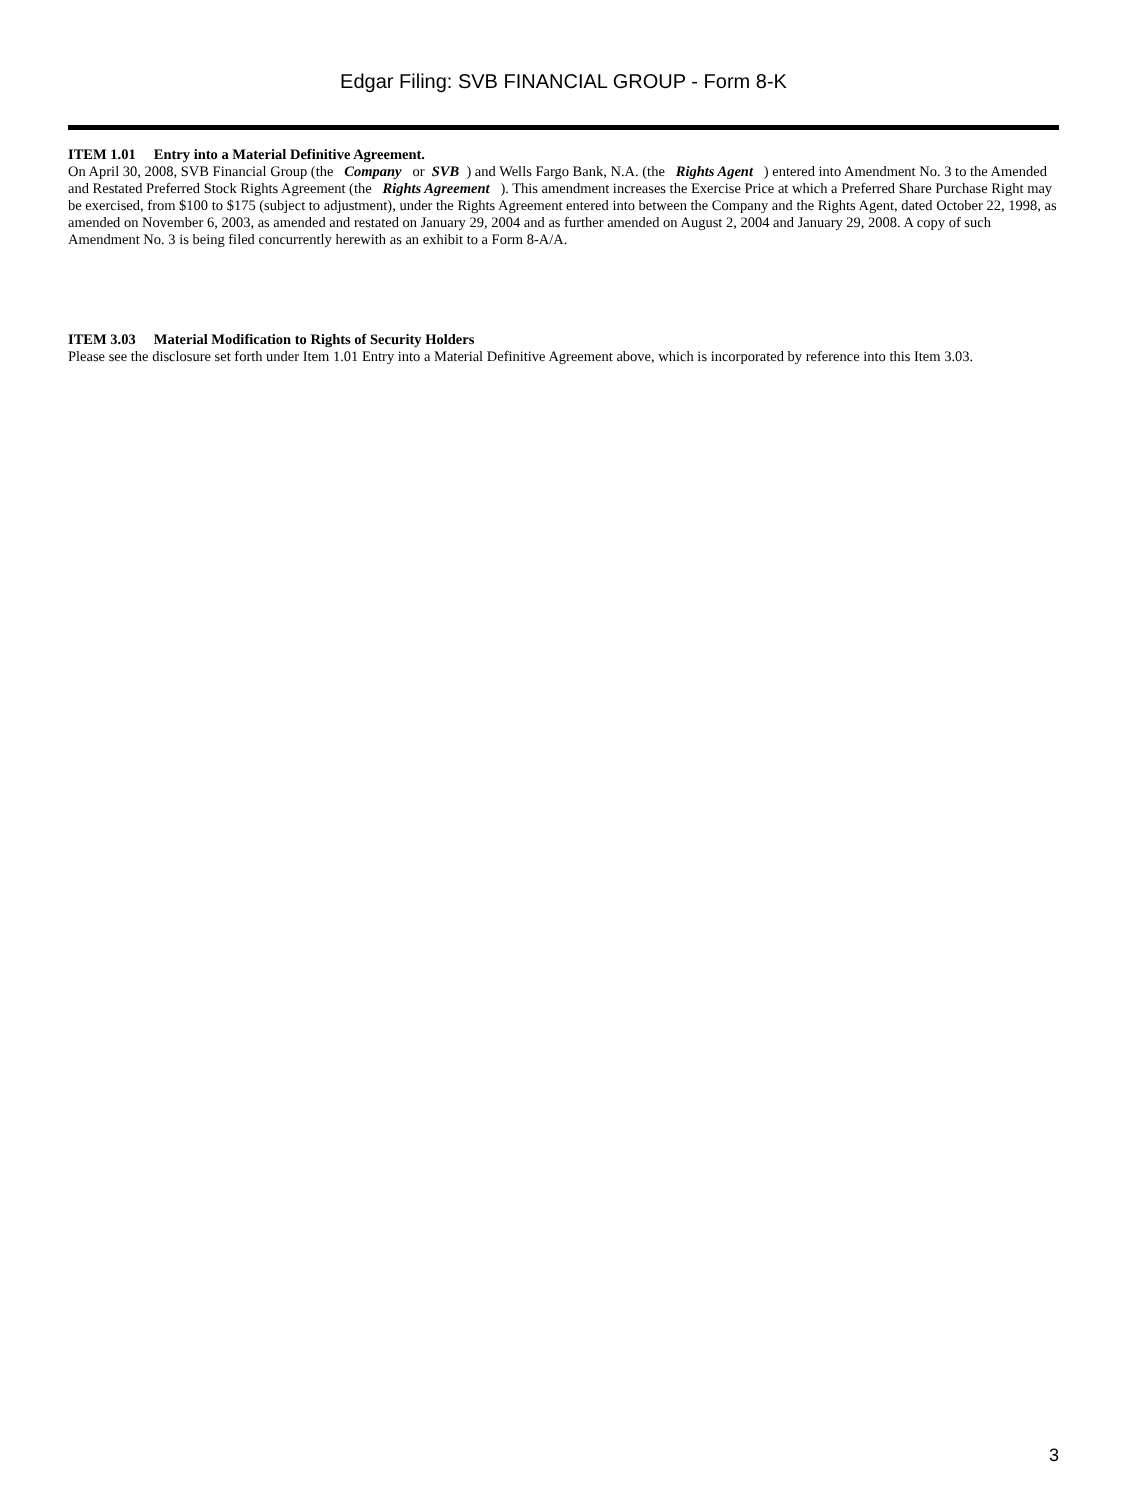Edgar Filing: SVB FINANCIAL GROUP - Form 8-K
ITEM 1.01 Entry into a Material Definitive Agreement.
On April 30, 2008, SVB Financial Group (the Company or SVB ) and Wells Fargo Bank, N.A. (the Rights Agent ) entered into Amendment No. 3 to the Amended and Restated Preferred Stock Rights Agreement (the Rights Agreement ). This amendment increases the Exercise Price at which a Preferred Share Purchase Right may be exercised, from $100 to $175 (subject to adjustment), under the Rights Agreement entered into between the Company and the Rights Agent, dated October 22, 1998, as amended on November 6, 2003, as amended and restated on January 29, 2004 and as further amended on August 2, 2004 and January 29, 2008. A copy of such Amendment No. 3 is being filed concurrently herewith as an exhibit to a Form 8-A/A.
ITEM 3.03 Material Modification to Rights of Security Holders
Please see the disclosure set forth under Item 1.01 Entry into a Material Definitive Agreement above, which is incorporated by reference into this Item 3.03.
3